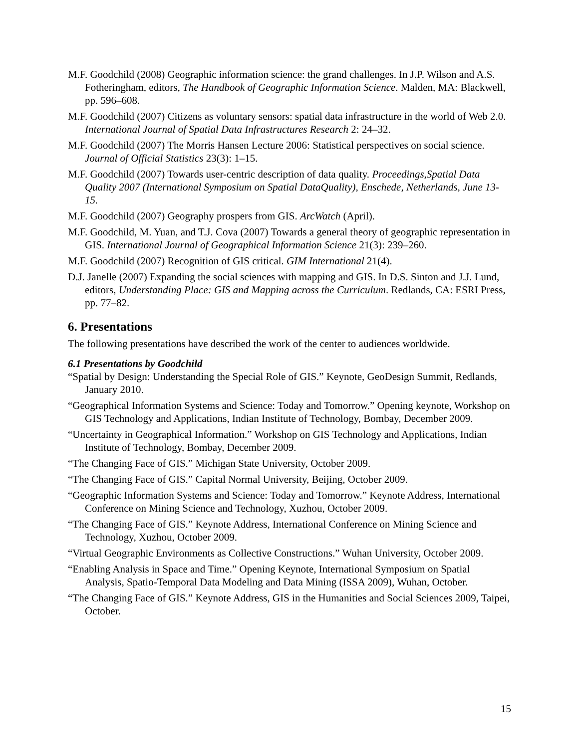M.F. Goodchild (2008) Geographic information science: the grand challenges. In J.P. Wilson and A.S. Fotheringham, editors, The Handbook of Geographic Information Science. Malden, MA: Blackwell, pp. 596–608.
M.F. Goodchild (2007) Citizens as voluntary sensors: spatial data infrastructure in the world of Web 2.0. International Journal of Spatial Data Infrastructures Research 2: 24–32.
M.F. Goodchild (2007) The Morris Hansen Lecture 2006: Statistical perspectives on social science. Journal of Official Statistics 23(3): 1–15.
M.F. Goodchild (2007) Towards user-centric description of data quality. Proceedings,Spatial Data Quality 2007 (International Symposium on Spatial DataQuality), Enschede, Netherlands, June 13-15.
M.F. Goodchild (2007) Geography prospers from GIS. ArcWatch (April).
M.F. Goodchild, M. Yuan, and T.J. Cova (2007) Towards a general theory of geographic representation in GIS. International Journal of Geographical Information Science 21(3): 239–260.
M.F. Goodchild (2007) Recognition of GIS critical. GIM International 21(4).
D.J. Janelle (2007) Expanding the social sciences with mapping and GIS. In D.S. Sinton and J.J. Lund, editors, Understanding Place: GIS and Mapping across the Curriculum. Redlands, CA: ESRI Press, pp. 77–82.
6. Presentations
The following presentations have described the work of the center to audiences worldwide.
6.1 Presentations by Goodchild
“Spatial by Design: Understanding the Special Role of GIS.” Keynote, GeoDesign Summit, Redlands, January 2010.
“Geographical Information Systems and Science: Today and Tomorrow.” Opening keynote, Workshop on GIS Technology and Applications, Indian Institute of Technology, Bombay, December 2009.
“Uncertainty in Geographical Information.” Workshop on GIS Technology and Applications, Indian Institute of Technology, Bombay, December 2009.
“The Changing Face of GIS.” Michigan State University, October 2009.
“The Changing Face of GIS.” Capital Normal University, Beijing, October 2009.
“Geographic Information Systems and Science: Today and Tomorrow.” Keynote Address, International Conference on Mining Science and Technology, Xuzhou, October 2009.
“The Changing Face of GIS.” Keynote Address, International Conference on Mining Science and Technology, Xuzhou, October 2009.
“Virtual Geographic Environments as Collective Constructions.” Wuhan University, October 2009.
“Enabling Analysis in Space and Time.” Opening Keynote, International Symposium on Spatial Analysis, Spatio-Temporal Data Modeling and Data Mining (ISSA 2009), Wuhan, October.
“The Changing Face of GIS.” Keynote Address, GIS in the Humanities and Social Sciences 2009, Taipei, October.
15